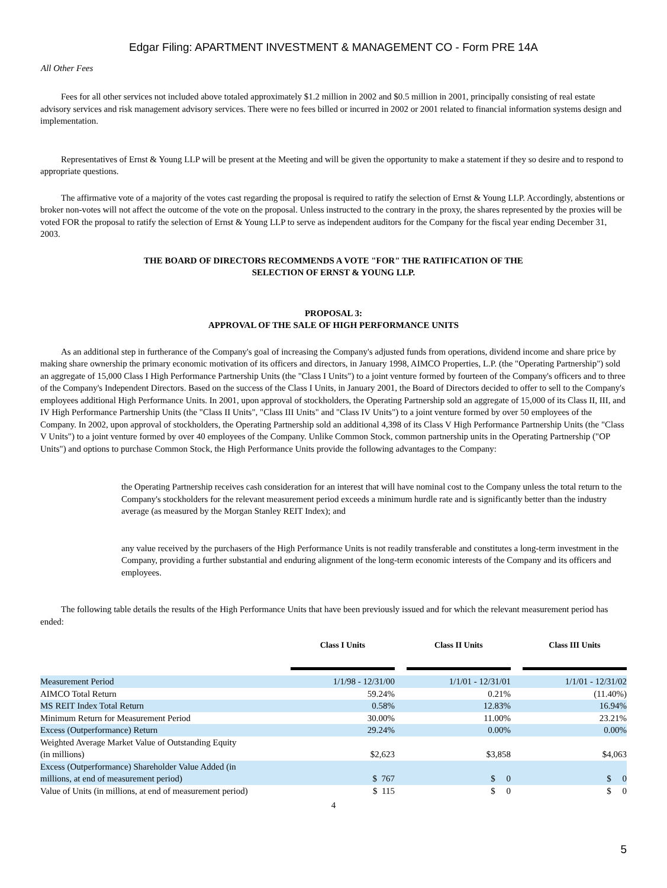Edgar Filing: APARTMENT INVESTMENT & MANAGEMENT CO - Form PRE 14A
All Other Fees
Fees for all other services not included above totaled approximately $1.2 million in 2002 and $0.5 million in 2001, principally consisting of real estate advisory services and risk management advisory services. There were no fees billed or incurred in 2002 or 2001 related to financial information systems design and implementation.
Representatives of Ernst & Young LLP will be present at the Meeting and will be given the opportunity to make a statement if they so desire and to respond to appropriate questions.
The affirmative vote of a majority of the votes cast regarding the proposal is required to ratify the selection of Ernst & Young LLP. Accordingly, abstentions or broker non-votes will not affect the outcome of the vote on the proposal. Unless instructed to the contrary in the proxy, the shares represented by the proxies will be voted FOR the proposal to ratify the selection of Ernst & Young LLP to serve as independent auditors for the Company for the fiscal year ending December 31, 2003.
THE BOARD OF DIRECTORS RECOMMENDS A VOTE "FOR" THE RATIFICATION OF THE
SELECTION OF ERNST & YOUNG LLP.
PROPOSAL 3:
APPROVAL OF THE SALE OF HIGH PERFORMANCE UNITS
As an additional step in furtherance of the Company's goal of increasing the Company's adjusted funds from operations, dividend income and share price by making share ownership the primary economic motivation of its officers and directors, in January 1998, AIMCO Properties, L.P. (the "Operating Partnership") sold an aggregate of 15,000 Class I High Performance Partnership Units (the "Class I Units") to a joint venture formed by fourteen of the Company's officers and to three of the Company's Independent Directors. Based on the success of the Class I Units, in January 2001, the Board of Directors decided to offer to sell to the Company's employees additional High Performance Units. In 2001, upon approval of stockholders, the Operating Partnership sold an aggregate of 15,000 of its Class II, III, and IV High Performance Partnership Units (the "Class II Units", "Class III Units" and "Class IV Units") to a joint venture formed by over 50 employees of the Company. In 2002, upon approval of stockholders, the Operating Partnership sold an additional 4,398 of its Class V High Performance Partnership Units (the "Class V Units") to a joint venture formed by over 40 employees of the Company. Unlike Common Stock, common partnership units in the Operating Partnership ("OP Units") and options to purchase Common Stock, the High Performance Units provide the following advantages to the Company:
the Operating Partnership receives cash consideration for an interest that will have nominal cost to the Company unless the total return to the Company's stockholders for the relevant measurement period exceeds a minimum hurdle rate and is significantly better than the industry average (as measured by the Morgan Stanley REIT Index); and
any value received by the purchasers of the High Performance Units is not readily transferable and constitutes a long-term investment in the Company, providing a further substantial and enduring alignment of the long-term economic interests of the Company and its officers and employees.
The following table details the results of the High Performance Units that have been previously issued and for which the relevant measurement period has ended:
| | Class I Units | | Class II Units | | Class III Units |
| --- | --- | --- | --- | --- | --- |
| Measurement Period | 1/1/98 - 12/31/00 | | 1/1/01 - 12/31/01 | | 1/1/01 - 12/31/02 |
| AIMCO Total Return | 59.24% | | 0.21% | | (11.40%) |
| MS REIT Index Total Return | 0.58% | | 12.83% | | 16.94% |
| Minimum Return for Measurement Period | 30.00% | | 11.00% | | 23.21% |
| Excess (Outperformance) Return | 29.24% | | 0.00% | | 0.00% |
| Weighted Average Market Value of Outstanding Equity (in millions) | $2,623 | | $3,858 | | $4,063 |
| Excess (Outperformance) Shareholder Value Added (in millions, at end of measurement period) | $ 767 | | $ 0 | | $ 0 |
| Value of Units (in millions, at end of measurement period) | $ 115 | | $ 0 | | $ 0 |
4
5